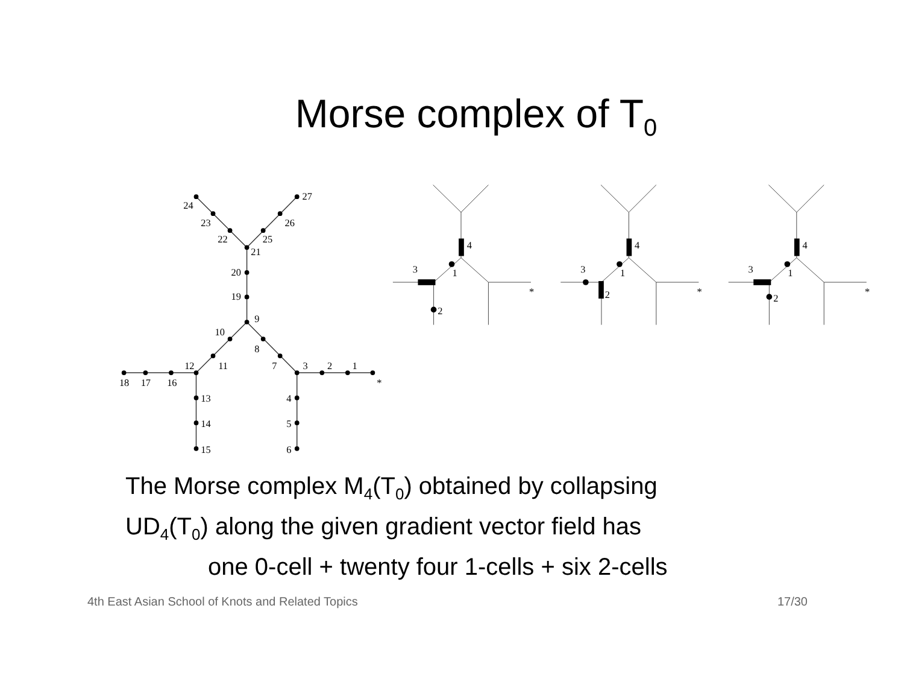Morse complex of T<sub>0</sub>
24
23
22
21
25
26
27
20
19
9
10
8
11
7
12
3
2
1
*
18
17
16
13
14
15
4
5
6
4
1
3
2
*
3
2
*
3
2
*
The Morse complex M<sub>4</sub>(T<sub>0</sub>) obtained by collapsing
UD<sub>4</sub>(T<sub>0</sub>) along the given gradient vector field has
one 0-cell + twenty four 1-cells + six 2-cells
4th East Asian School of Knots and Related Topics 17/30